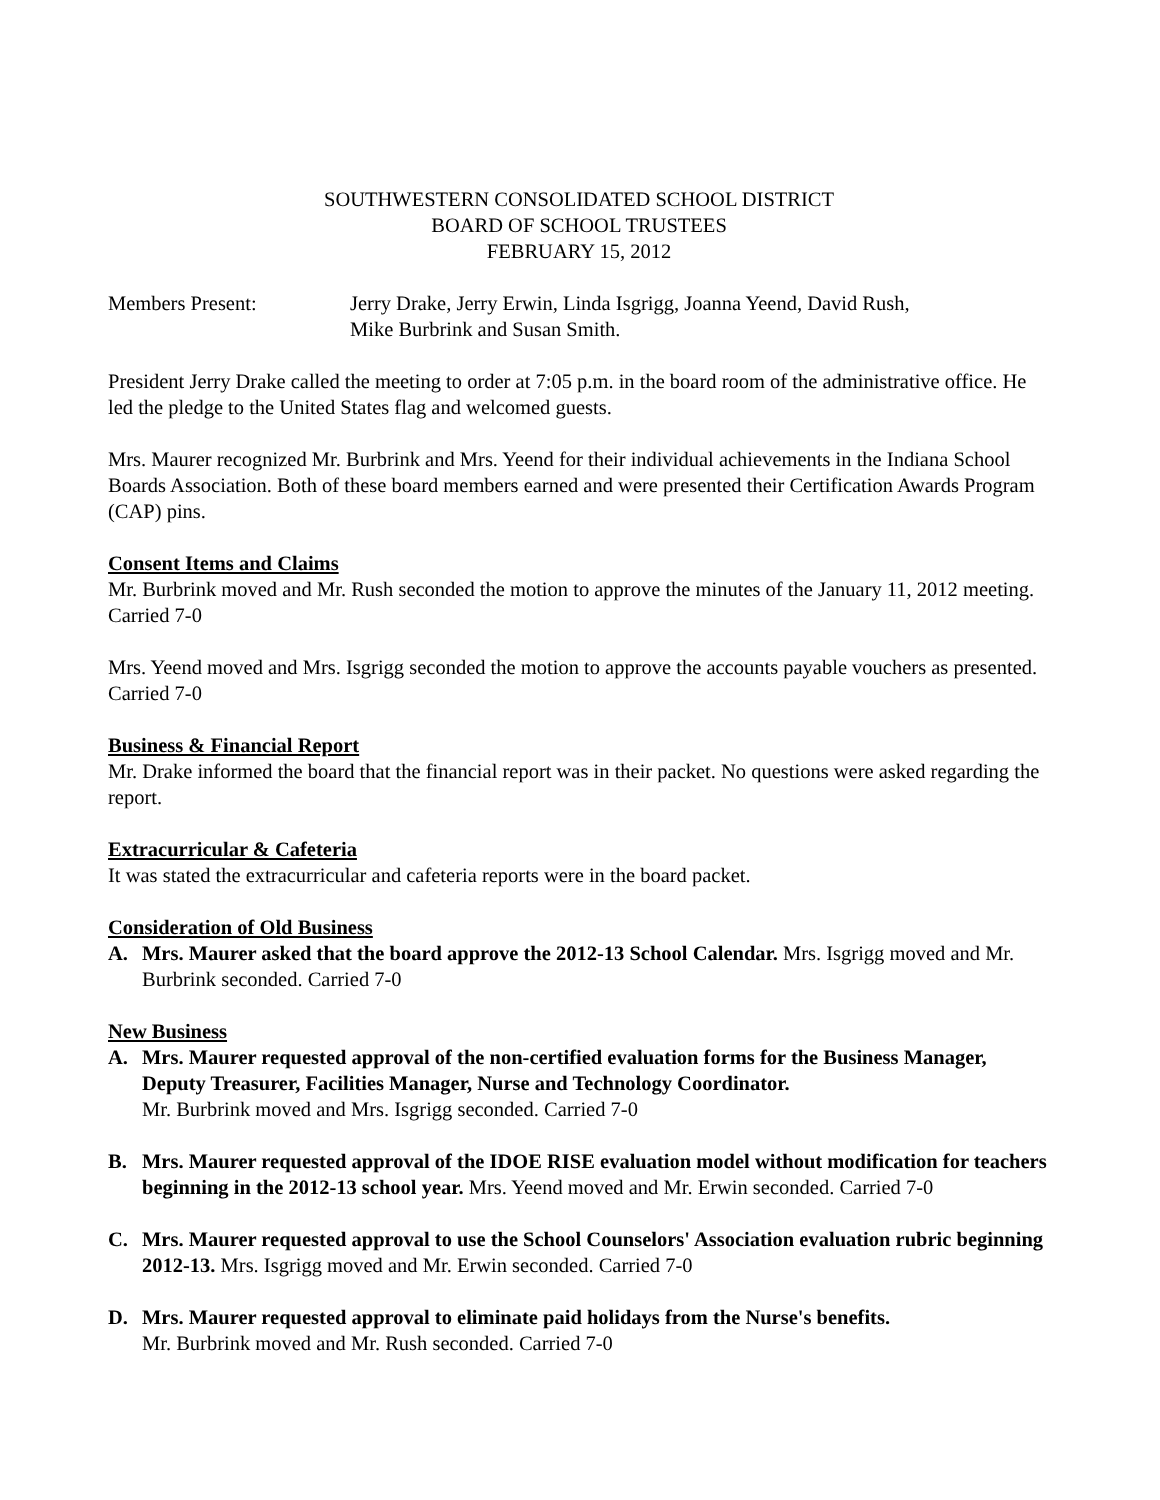SOUTHWESTERN CONSOLIDATED SCHOOL DISTRICT
BOARD OF SCHOOL TRUSTEES
FEBRUARY 15, 2012
Members Present: Jerry Drake, Jerry Erwin, Linda Isgrigg, Joanna Yeend, David Rush,
Mike Burbrink and Susan Smith.
President Jerry Drake called the meeting to order at 7:05 p.m. in the board room of the administrative office. He led the pledge to the United States flag and welcomed guests.
Mrs. Maurer recognized Mr. Burbrink and Mrs. Yeend for their individual achievements in the Indiana School Boards Association. Both of these board members earned and were presented their Certification Awards Program (CAP) pins.
Consent Items and Claims
Mr. Burbrink moved and Mr. Rush seconded the motion to approve the minutes of the January 11, 2012 meeting. Carried 7-0
Mrs. Yeend moved and Mrs. Isgrigg seconded the motion to approve the accounts payable vouchers as presented. Carried 7-0
Business & Financial Report
Mr. Drake informed the board that the financial report was in their packet. No questions were asked regarding the report.
Extracurricular & Cafeteria
It was stated the extracurricular and cafeteria reports were in the board packet.
Consideration of Old Business
A. Mrs. Maurer asked that the board approve the 2012-13 School Calendar. Mrs. Isgrigg moved and Mr. Burbrink seconded. Carried 7-0
New Business
A. Mrs. Maurer requested approval of the non-certified evaluation forms for the Business Manager, Deputy Treasurer, Facilities Manager, Nurse and Technology Coordinator.
Mr. Burbrink moved and Mrs. Isgrigg seconded. Carried 7-0
B. Mrs. Maurer requested approval of the IDOE RISE evaluation model without modification for teachers beginning in the 2012-13 school year. Mrs. Yeend moved and Mr. Erwin seconded. Carried 7-0
C. Mrs. Maurer requested approval to use the School Counselors' Association evaluation rubric beginning 2012-13. Mrs. Isgrigg moved and Mr. Erwin seconded. Carried 7-0
D. Mrs. Maurer requested approval to eliminate paid holidays from the Nurse's benefits.
Mr. Burbrink moved and Mr. Rush seconded. Carried 7-0